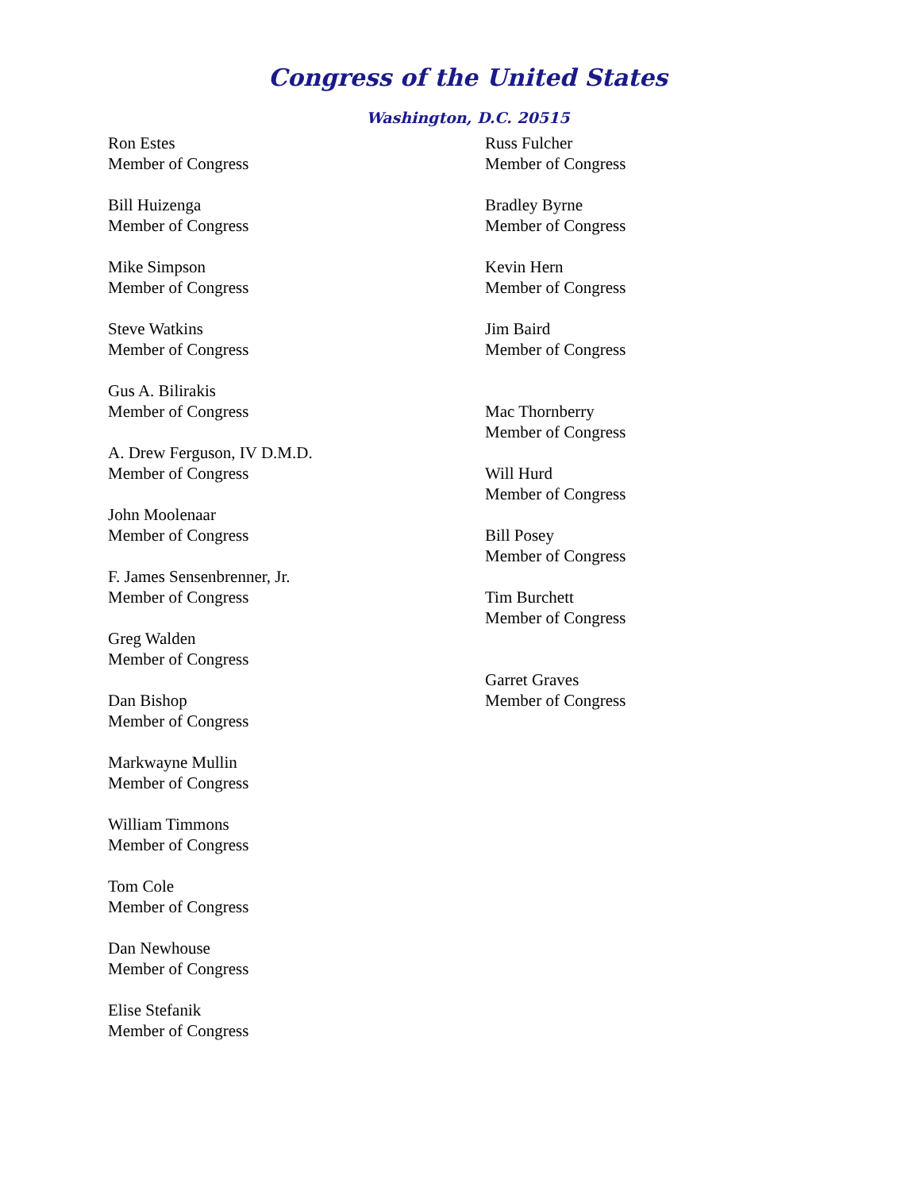Congress of the United States
Washington, D.C. 20515
Ron Estes
Member of Congress
Bill Huizenga
Member of Congress
Mike Simpson
Member of Congress
Steve Watkins
Member of Congress
Gus A. Bilirakis
Member of Congress
A. Drew Ferguson, IV D.M.D.
Member of Congress
John Moolenaar
Member of Congress
F. James Sensenbrenner, Jr.
Member of Congress
Greg Walden
Member of Congress
Dan Bishop
Member of Congress
Markwayne Mullin
Member of Congress
William Timmons
Member of Congress
Tom Cole
Member of Congress
Dan Newhouse
Member of Congress
Elise Stefanik
Member of Congress
Russ Fulcher
Member of Congress
Bradley Byrne
Member of Congress
Kevin Hern
Member of Congress
Jim Baird
Member of Congress
Mac Thornberry
Member of Congress
Will Hurd
Member of Congress
Bill Posey
Member of Congress
Tim Burchett
Member of Congress
Garret Graves
Member of Congress